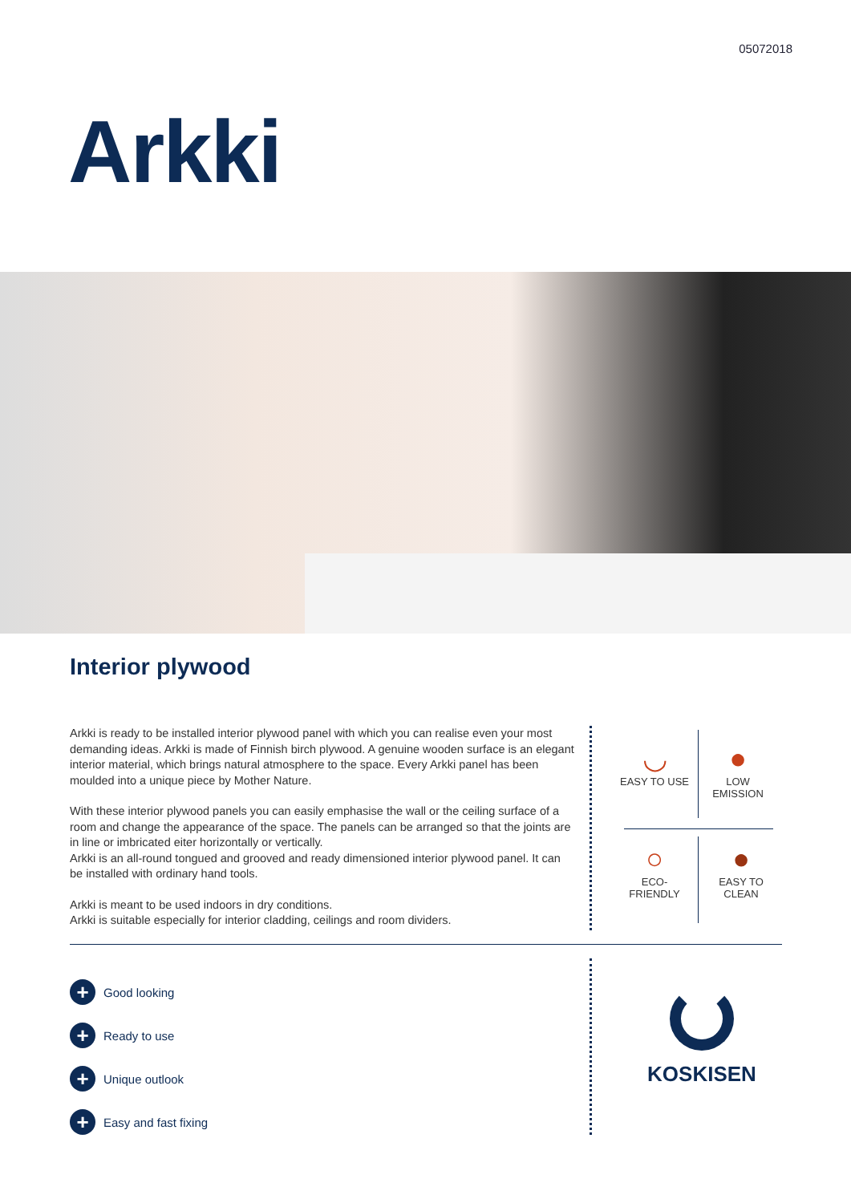05072018
Arkki
Interior plywood
Arkki is ready to be installed interior plywood panel with which you can realise even your most demanding ideas. Arkki is made of Finnish birch plywood. A genuine wooden surface is an elegant interior material, which brings natural atmosphere to the space. Every Arkki panel has been moulded into a unique piece by Mother Nature.
With these interior plywood panels you can easily emphasise the wall or the ceiling surface of a room and change the appearance of the space. The panels can be arranged so that the joints are in line or imbricated eiter horizontally or vertically.
Arkki is an all-round tongued and grooved and ready dimensioned interior plywood panel. It can be installed with ordinary hand tools.
Arkki is meant to be used indoors in dry conditions.
Arkki is suitable especially for interior cladding, ceilings and room dividers.
◡
EASY TO USE
●
LOW
EMISSION
○
ECO-
FRIENDLY
●
EASY TO
CLEAN
+ Good looking
+ Ready to use
+ Unique outlook
+ Easy and fast fixing
KOSKISEN